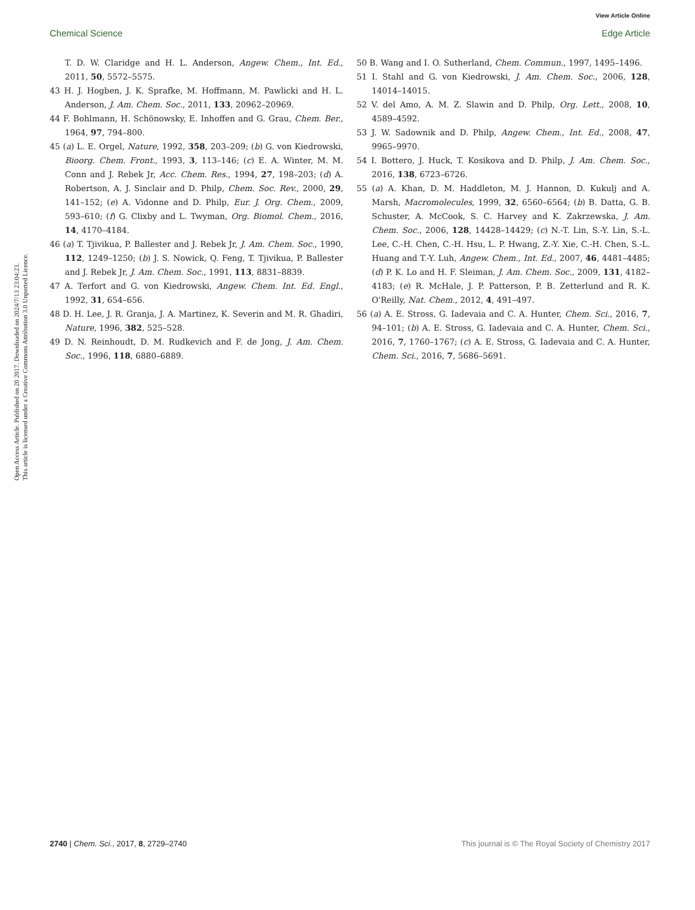View Article Online
Chemical Science Edge Article
Open Access Article. Published on 20 2017. Downloaded on 2024/7/13 23:04:23.
This article is licensed under a Creative Commons Attribution 3.0 Unported Licence.
T. D. W. Claridge and H. L. Anderson, Angew. Chem., Int. Ed., 2011, 50, 5572–5575.
43 H. J. Hogben, J. K. Sprafke, M. Hoffmann, M. Pawlicki and H. L. Anderson, J. Am. Chem. Soc., 2011, 133, 20962–20969.
44 F. Bohlmann, H. Schönowsky, E. Inhoffen and G. Grau, Chem. Ber., 1964, 97, 794–800.
45 (a) L. E. Orgel, Nature, 1992, 358, 203–209; (b) G. von Kiedrowski, Bioorg. Chem. Front., 1993, 3, 113–146; (c) E. A. Winter, M. M. Conn and J. Rebek Jr, Acc. Chem. Res., 1994, 27, 198–203; (d) A. Robertson, A. J. Sinclair and D. Philp, Chem. Soc. Rev., 2000, 29, 141–152; (e) A. Vidonne and D. Philp, Eur. J. Org. Chem., 2009, 593–610; (f) G. Clixby and L. Twyman, Org. Biomol. Chem., 2016, 14, 4170–4184.
46 (a) T. Tjivikua, P. Ballester and J. Rebek Jr, J. Am. Chem. Soc., 1990, 112, 1249–1250; (b) J. S. Nowick, Q. Feng, T. Tjivikua, P. Ballester and J. Rebek Jr, J. Am. Chem. Soc., 1991, 113, 8831–8839.
47 A. Terfort and G. von Kiedrowski, Angew. Chem. Int. Ed. Engl., 1992, 31, 654–656.
48 D. H. Lee, J. R. Granja, J. A. Martinez, K. Severin and M. R. Ghadiri, Nature, 1996, 382, 525–528.
49 D. N. Reinhoudt, D. M. Rudkevich and F. de Jong, J. Am. Chem. Soc., 1996, 118, 6880–6889.
50 B. Wang and I. O. Sutherland, Chem. Commun., 1997, 1495–1496.
51 I. Stahl and G. von Kiedrowski, J. Am. Chem. Soc., 2006, 128, 14014–14015.
52 V. del Amo, A. M. Z. Slawin and D. Philp, Org. Lett., 2008, 10, 4589–4592.
53 J. W. Sadownik and D. Philp, Angew. Chem., Int. Ed., 2008, 47, 9965–9970.
54 I. Bottero, J. Huck, T. Kosikova and D. Philp, J. Am. Chem. Soc., 2016, 138, 6723–6726.
55 (a) A. Khan, D. M. Haddleton, M. J. Hannon, D. Kukulj and A. Marsh, Macromolecules, 1999, 32, 6560–6564; (b) B. Datta, G. B. Schuster, A. McCook, S. C. Harvey and K. Zakrzewska, J. Am. Chem. Soc., 2006, 128, 14428–14429; (c) N.-T. Lin, S.-Y. Lin, S.-L. Lee, C.-H. Chen, C.-H. Hsu, L. P. Hwang, Z.-Y. Xie, C.-H. Chen, S.-L. Huang and T.-Y. Luh, Angew. Chem., Int. Ed., 2007, 46, 4481–4485; (d) P. K. Lo and H. F. Sleiman, J. Am. Chem. Soc., 2009, 131, 4182–4183; (e) R. McHale, J. P. Patterson, P. B. Zetterlund and R. K. O'Reilly, Nat. Chem., 2012, 4, 491–497.
56 (a) A. E. Stross, G. Iadevaia and C. A. Hunter, Chem. Sci., 2016, 7, 94–101; (b) A. E. Stross, G. Iadevaia and C. A. Hunter, Chem. Sci., 2016, 7, 1760–1767; (c) A. E. Stross, G. Iadevaia and C. A. Hunter, Chem. Sci., 2016, 7, 5686–5691.
2740 | Chem. Sci., 2017, 8, 2729–2740 This journal is © The Royal Society of Chemistry 2017